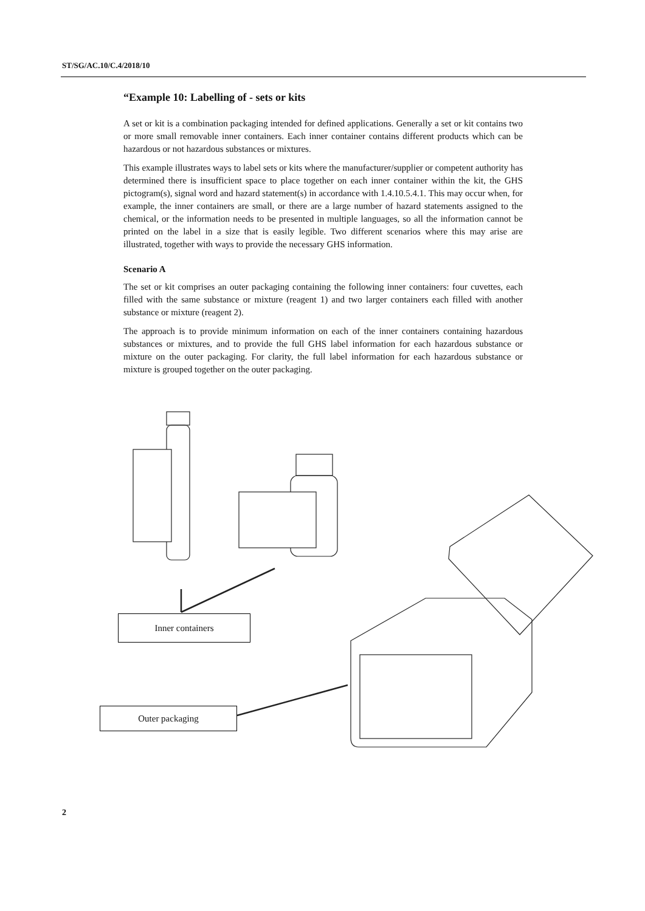ST/SG/AC.10/C.4/2018/10
“Example 10: Labelling of - sets or kits
A set or kit is a combination packaging intended for defined applications. Generally a set or kit contains two or more small removable inner containers. Each inner container contains different products which can be hazardous or not hazardous substances or mixtures.
This example illustrates ways to label sets or kits where the manufacturer/supplier or competent authority has determined there is insufficient space to place together on each inner container within the kit, the GHS pictogram(s), signal word and hazard statement(s) in accordance with 1.4.10.5.4.1. This may occur when, for example, the inner containers are small, or there are a large number of hazard statements assigned to the chemical, or the information needs to be presented in multiple languages, so all the information cannot be printed on the label in a size that is easily legible. Two different scenarios where this may arise are illustrated, together with ways to provide the necessary GHS information.
Scenario A
The set or kit comprises an outer packaging containing the following inner containers: four cuvettes, each filled with the same substance or mixture (reagent 1) and two larger containers each filled with another substance or mixture (reagent 2).
The approach is to provide minimum information on each of the inner containers containing hazardous substances or mixtures, and to provide the full GHS label information for each hazardous substance or mixture on the outer packaging. For clarity, the full label information for each hazardous substance or mixture is grouped together on the outer packaging.
Inner containers
Outer packaging
2